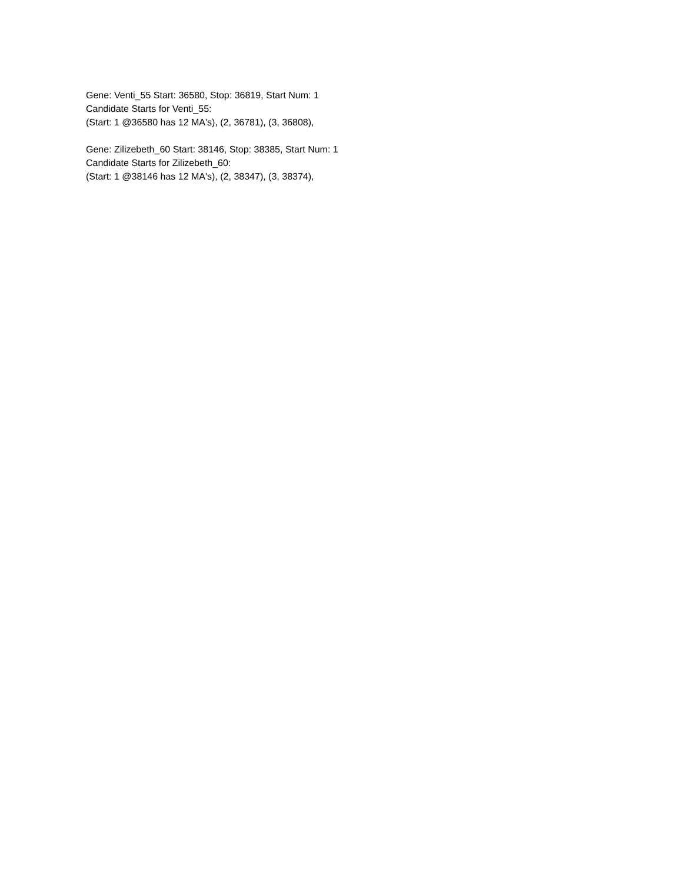Gene: Venti_55 Start: 36580, Stop: 36819, Start Num: 1
Candidate Starts for Venti_55:
(Start: 1 @36580 has 12 MA's), (2, 36781), (3, 36808),
Gene: Zilizebeth_60 Start: 38146, Stop: 38385, Start Num: 1
Candidate Starts for Zilizebeth_60:
(Start: 1 @38146 has 12 MA's), (2, 38347), (3, 38374),